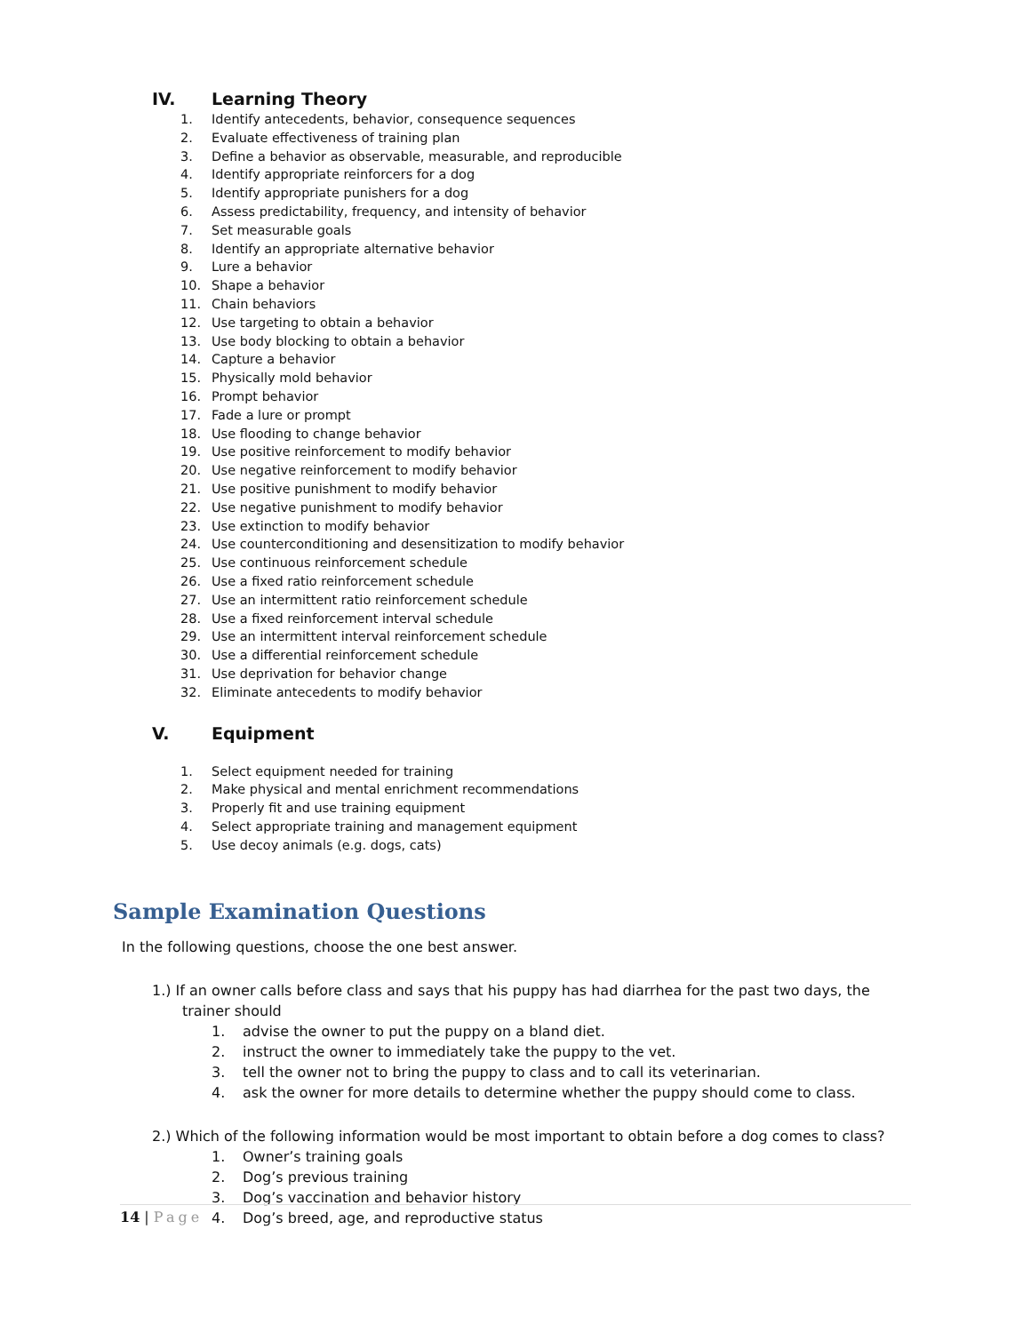IV. Learning Theory
1. Identify antecedents, behavior, consequence sequences
2. Evaluate effectiveness of training plan
3. Define a behavior as observable, measurable, and reproducible
4. Identify appropriate reinforcers for a dog
5. Identify appropriate punishers for a dog
6. Assess predictability, frequency, and intensity of behavior
7. Set measurable goals
8. Identify an appropriate alternative behavior
9. Lure a behavior
10. Shape a behavior
11. Chain behaviors
12. Use targeting to obtain a behavior
13. Use body blocking to obtain a behavior
14. Capture a behavior
15. Physically mold behavior
16. Prompt behavior
17. Fade a lure or prompt
18. Use flooding to change behavior
19. Use positive reinforcement to modify behavior
20. Use negative reinforcement to modify behavior
21. Use positive punishment to modify behavior
22. Use negative punishment to modify behavior
23. Use extinction to modify behavior
24. Use counterconditioning and desensitization to modify behavior
25. Use continuous reinforcement schedule
26. Use a fixed ratio reinforcement schedule
27. Use an intermittent ratio reinforcement schedule
28. Use a fixed reinforcement interval schedule
29. Use an intermittent interval reinforcement schedule
30. Use a differential reinforcement schedule
31. Use deprivation for behavior change
32. Eliminate antecedents to modify behavior
V. Equipment
1. Select equipment needed for training
2. Make physical and mental enrichment recommendations
3. Properly fit and use training equipment
4. Select appropriate training and management equipment
5. Use decoy animals (e.g. dogs, cats)
Sample Examination Questions
In the following questions, choose the one best answer.
1.) If an owner calls before class and says that his puppy has had diarrhea for the past two days, the trainer should
1. advise the owner to put the puppy on a bland diet.
2. instruct the owner to immediately take the puppy to the vet.
3. tell the owner not to bring the puppy to class and to call its veterinarian.
4. ask the owner for more details to determine whether the puppy should come to class.
2.) Which of the following information would be most important to obtain before a dog comes to class?
1. Owner’s training goals
2. Dog’s previous training
3. Dog’s vaccination and behavior history
4. Dog’s breed, age, and reproductive status
14 | Page